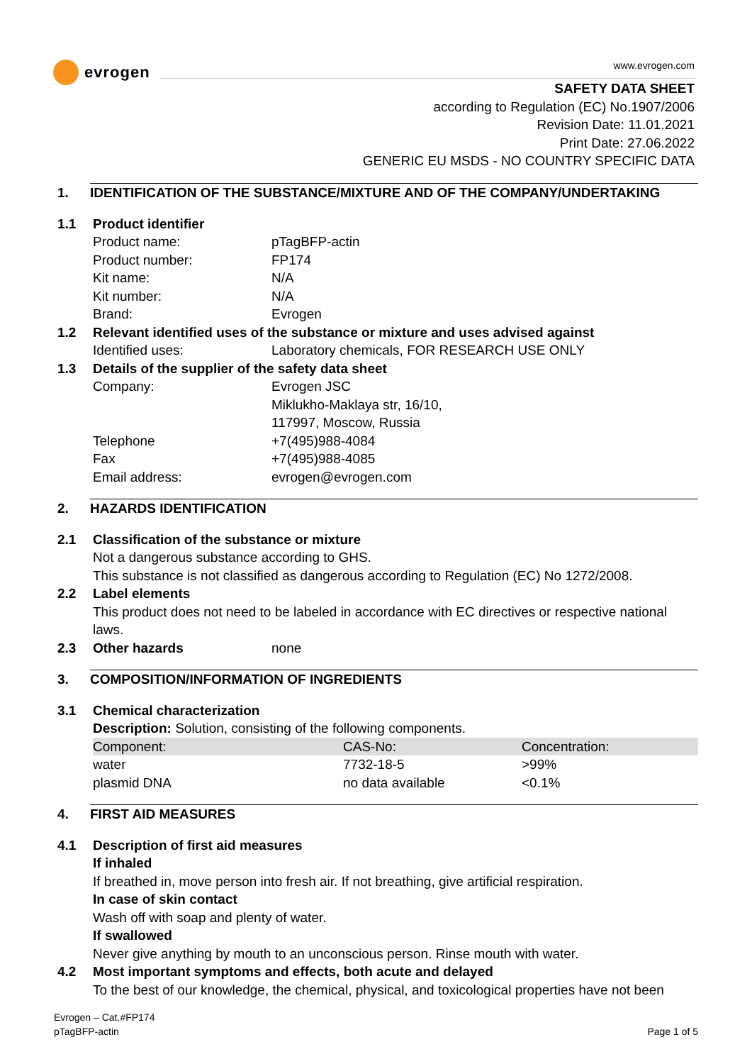evrogen
www.evrogen.com
SAFETY DATA SHEET
according to Regulation (EC) No.1907/2006
Revision Date: 11.01.2021
Print Date: 27.06.2022
GENERIC EU MSDS - NO COUNTRY SPECIFIC DATA
1. IDENTIFICATION OF THE SUBSTANCE/MIXTURE AND OF THE COMPANY/UNDERTAKING
1.1 Product identifier
Product name: pTagBFP-actin
Product number: FP174
Kit name: N/A
Kit number: N/A
Brand: Evrogen
1.2 Relevant identified uses of the substance or mixture and uses advised against
Identified uses: Laboratory chemicals, FOR RESEARCH USE ONLY
1.3 Details of the supplier of the safety data sheet
Company: Evrogen JSC
Miklukho-Maklaya str, 16/10,
117997, Moscow, Russia
Telephone +7(495)988-4084
Fax +7(495)988-4085
Email address: evrogen@evrogen.com
2. HAZARDS IDENTIFICATION
2.1 Classification of the substance or mixture
Not a dangerous substance according to GHS.
This substance is not classified as dangerous according to Regulation (EC) No 1272/2008.
2.2 Label elements
This product does not need to be labeled in accordance with EC directives or respective national laws.
2.3 Other hazards none
3. COMPOSITION/INFORMATION OF INGREDIENTS
3.1 Chemical characterization
Description: Solution, consisting of the following components.
| Component: | CAS-No: | Concentration: |
| water | 7732-18-5 | >99% |
| plasmid DNA | no data available | <0.1% |
4. FIRST AID MEASURES
4.1 Description of first aid measures
If inhaled
If breathed in, move person into fresh air. If not breathing, give artificial respiration.
In case of skin contact
Wash off with soap and plenty of water.
If swallowed
Never give anything by mouth to an unconscious person. Rinse mouth with water.
4.2 Most important symptoms and effects, both acute and delayed
To the best of our knowledge, the chemical, physical, and toxicological properties have not been
Evrogen – Cat.#FP174
pTagBFP-actin Page 1 of 5